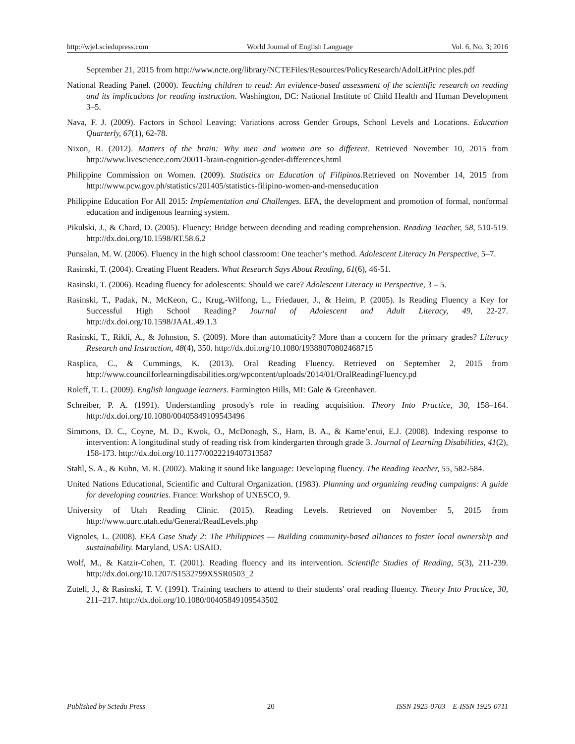http://wjel.sciedupress.com World Journal of English Language Vol. 6, No. 3; 2016
September 21, 2015 from http://www.ncte.org/library/NCTEFiles/Resources/PolicyResearch/AdolLitPrinc ples.pdf
National Reading Panel. (2000). Teaching children to read: An evidence-based assessment of the scientific research on reading and its implications for reading instruction. Washington, DC: National Institute of Child Health and Human Development 3–5.
Nava, F. J. (2009). Factors in School Leaving: Variations across Gender Groups, School Levels and Locations. Education Quarterly, 67(1), 62-78.
Nixon, R. (2012). Matters of the brain: Why men and women are so different. Retrieved November 10, 2015 from http://www.livescience.com/20011-brain-cognition-gender-differences.html
Philippine Commission on Women. (2009). Statistics on Education of Filipinos. Retrieved on November 14, 2015 from http://www.pcw.gov.ph/statistics/201405/statistics-filipino-women-and-menseducation
Philippine Education For All 2015: Implementation and Challenges. EFA, the development and promotion of formal, nonformal education and indigenous learning system.
Pikulski, J., & Chard, D. (2005). Fluency: Bridge between decoding and reading comprehension. Reading Teacher, 58, 510-519. http://dx.doi.org/10.1598/RT.58.6.2
Punsalan, M. W. (2006). Fluency in the high school classroom: One teacher’s method. Adolescent Literacy In Perspective, 5–7.
Rasinski, T. (2004). Creating Fluent Readers. What Research Says About Reading, 61(6), 46-51.
Rasinski, T. (2006). Reading fluency for adolescents: Should we care? Adolescent Literacy in Perspective, 3 – 5.
Rasinski, T., Padak, N., McKeon, C., Krug,-Wilfong, L., Friedauer, J., & Heim, P. (2005). Is Reading Fluency a Key for Successful High School Reading? Journal of Adolescent and Adult Literacy, 49, 22-27. http://dx.doi.org/10.1598/JAAL.49.1.3
Rasinski, T., Rikli, A., & Johnston, S. (2009). More than automaticity? More than a concern for the primary grades? Literacy Research and Instruction, 48(4), 350. http://dx.doi.org/10.1080/19388070802468715
Rasplica, C., & Cummings, K. (2013). Oral Reading Fluency. Retrieved on September 2, 2015 from http://www.councilforlearningdisabilities.org/wpcontent/uploads/2014/01/OralReadingFluency.pd
Roleff, T. L. (2009). English language learners. Farmington Hills, MI: Gale & Greenhaven.
Schreiber, P. A. (1991). Understanding prosody's role in reading acquisition. Theory Into Practice, 30, 158–164. http://dx.doi.org/10.1080/00405849109543496
Simmons, D. C., Coyne, M. D., Kwok, O., McDonagh, S., Harn, B. A., & Kame’enui, E.J. (2008). Indexing response to intervention: A longitudinal study of reading risk from kindergarten through grade 3. Journal of Learning Disabilities, 41(2), 158-173. http://dx.doi.org/10.1177/0022219407313587
Stahl, S. A., & Kuhn, M. R. (2002). Making it sound like language: Developing fluency. The Reading Teacher, 55, 582-584.
United Nations Educational, Scientific and Cultural Organization. (1983). Planning and organizing reading campaigns: A guide for developing countries. France: Workshop of UNESCO, 9.
University of Utah Reading Clinic. (2015). Reading Levels. Retrieved on November 5, 2015 from http://www.uurc.utah.edu/General/ReadLevels.php
Vignoles, L. (2008). EEA Case Study 2: The Philippines — Building community-based alliances to foster local ownership and sustainability. Maryland, USA: USAID.
Wolf, M., & Katzir-Cohen, T. (2001). Reading fluency and its intervention. Scientific Studies of Reading, 5(3), 211-239. http://dx.doi.org/10.1207/S1532799XSSR0503_2
Zutell, J., & Rasinski, T. V. (1991). Training teachers to attend to their students' oral reading fluency. Theory Into Practice, 30, 211–217. http://dx.doi.org/10.1080/00405849109543502
Published by Sciedu Press 20 ISSN 1925-0703 E-ISSN 1925-0711